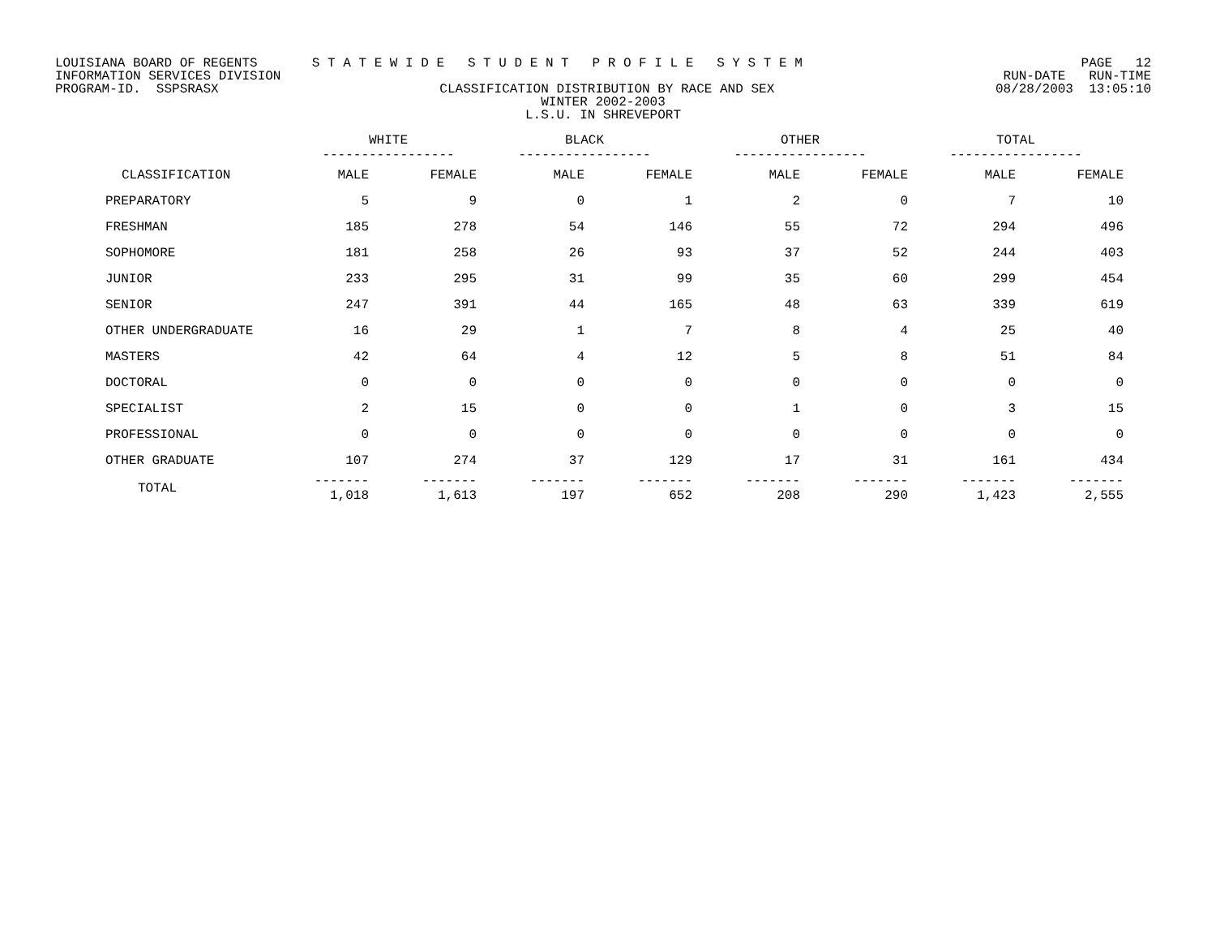LOUISIANA BOARD OF REGENTS S T A T E W I D E S T U D E N T P R O F I L E S Y S T E M PAGE 12
INFORMATION SERVICES DIVISION RUN-DATE RUN-TIME
PROGRAM-ID. SSPSRASX CLASSIFICATION DISTRIBUTION BY RACE AND SEX 08/28/2003 13:05:10
WINTER 2002-2003
L.S.U. IN SHREVEPORT
| | WHITE ----------------- | | BLACK ----------------- | | OTHER ----------------- | | TOTAL ----------------- | |
| --- | --- | --- | --- | --- | --- | --- | --- | --- |
| CLASSIFICATION | MALE | FEMALE | MALE | FEMALE | MALE | FEMALE | MALE | FEMALE |
| PREPARATORY | 5 | 9 | 0 | 1 | 2 | 0 | 7 | 10 |
| FRESHMAN | 185 | 278 | 54 | 146 | 55 | 72 | 294 | 496 |
| SOPHOMORE | 181 | 258 | 26 | 93 | 37 | 52 | 244 | 403 |
| JUNIOR | 233 | 295 | 31 | 99 | 35 | 60 | 299 | 454 |
| SENIOR | 247 | 391 | 44 | 165 | 48 | 63 | 339 | 619 |
| OTHER UNDERGRADUATE | 16 | 29 | 1 | 7 | 8 | 4 | 25 | 40 |
| MASTERS | 42 | 64 | 4 | 12 | 5 | 8 | 51 | 84 |
| DOCTORAL | 0 | 0 | 0 | 0 | 0 | 0 | 0 | 0 |
| SPECIALIST | 2 | 15 | 0 | 0 | 1 | 0 | 3 | 15 |
| PROFESSIONAL | 0 | 0 | 0 | 0 | 0 | 0 | 0 | 0 |
| OTHER GRADUATE | 107 | 274 | 37 | 129 | 17 | 31 | 161 | 434 |
| TOTAL | ------- 1,018 | ------- 1,613 | ------- 197 | ------- 652 | ------- 208 | ------- 290 | ------- 1,423 | ------- 2,555 |